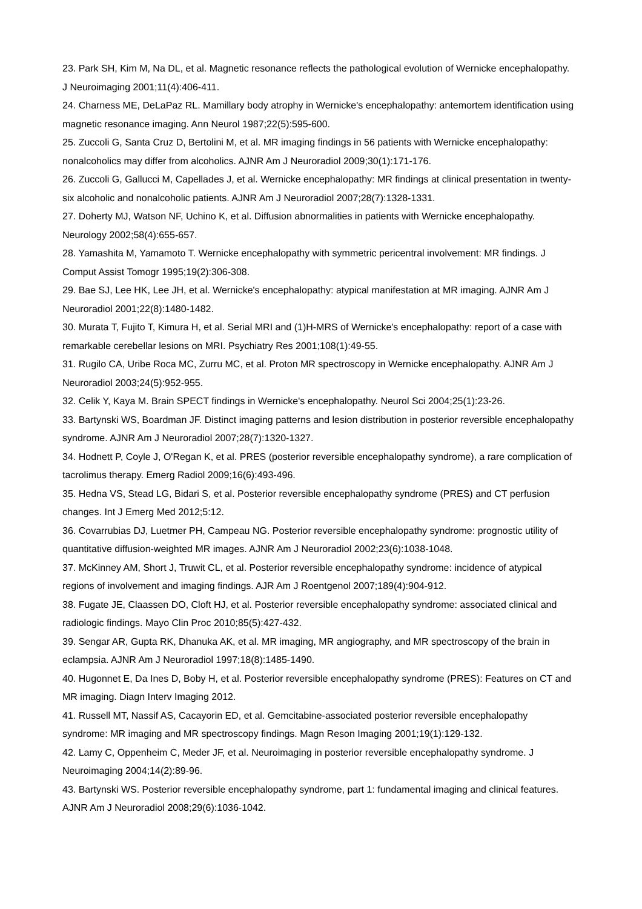23. Park SH, Kim M, Na DL, et al. Magnetic resonance reflects the pathological evolution of Wernicke encephalopathy. J Neuroimaging 2001;11(4):406-411.
24. Charness ME, DeLaPaz RL. Mamillary body atrophy in Wernicke's encephalopathy: antemortem identification using magnetic resonance imaging. Ann Neurol 1987;22(5):595-600.
25. Zuccoli G, Santa Cruz D, Bertolini M, et al. MR imaging findings in 56 patients with Wernicke encephalopathy: nonalcoholics may differ from alcoholics. AJNR Am J Neuroradiol 2009;30(1):171-176.
26. Zuccoli G, Gallucci M, Capellades J, et al. Wernicke encephalopathy: MR findings at clinical presentation in twenty-six alcoholic and nonalcoholic patients. AJNR Am J Neuroradiol 2007;28(7):1328-1331.
27. Doherty MJ, Watson NF, Uchino K, et al. Diffusion abnormalities in patients with Wernicke encephalopathy. Neurology 2002;58(4):655-657.
28. Yamashita M, Yamamoto T. Wernicke encephalopathy with symmetric pericentral involvement: MR findings. J Comput Assist Tomogr 1995;19(2):306-308.
29. Bae SJ, Lee HK, Lee JH, et al. Wernicke's encephalopathy: atypical manifestation at MR imaging. AJNR Am J Neuroradiol 2001;22(8):1480-1482.
30. Murata T, Fujito T, Kimura H, et al. Serial MRI and (1)H-MRS of Wernicke's encephalopathy: report of a case with remarkable cerebellar lesions on MRI. Psychiatry Res 2001;108(1):49-55.
31. Rugilo CA, Uribe Roca MC, Zurru MC, et al. Proton MR spectroscopy in Wernicke encephalopathy. AJNR Am J Neuroradiol 2003;24(5):952-955.
32. Celik Y, Kaya M. Brain SPECT findings in Wernicke's encephalopathy. Neurol Sci 2004;25(1):23-26.
33. Bartynski WS, Boardman JF. Distinct imaging patterns and lesion distribution in posterior reversible encephalopathy syndrome. AJNR Am J Neuroradiol 2007;28(7):1320-1327.
34. Hodnett P, Coyle J, O'Regan K, et al. PRES (posterior reversible encephalopathy syndrome), a rare complication of tacrolimus therapy. Emerg Radiol 2009;16(6):493-496.
35. Hedna VS, Stead LG, Bidari S, et al. Posterior reversible encephalopathy syndrome (PRES) and CT perfusion changes. Int J Emerg Med 2012;5:12.
36. Covarrubias DJ, Luetmer PH, Campeau NG. Posterior reversible encephalopathy syndrome: prognostic utility of quantitative diffusion-weighted MR images. AJNR Am J Neuroradiol 2002;23(6):1038-1048.
37. McKinney AM, Short J, Truwit CL, et al. Posterior reversible encephalopathy syndrome: incidence of atypical regions of involvement and imaging findings. AJR Am J Roentgenol 2007;189(4):904-912.
38. Fugate JE, Claassen DO, Cloft HJ, et al. Posterior reversible encephalopathy syndrome: associated clinical and radiologic findings. Mayo Clin Proc 2010;85(5):427-432.
39. Sengar AR, Gupta RK, Dhanuka AK, et al. MR imaging, MR angiography, and MR spectroscopy of the brain in eclampsia. AJNR Am J Neuroradiol 1997;18(8):1485-1490.
40. Hugonnet E, Da Ines D, Boby H, et al. Posterior reversible encephalopathy syndrome (PRES): Features on CT and MR imaging. Diagn Interv Imaging 2012.
41. Russell MT, Nassif AS, Cacayorin ED, et al. Gemcitabine-associated posterior reversible encephalopathy syndrome: MR imaging and MR spectroscopy findings. Magn Reson Imaging 2001;19(1):129-132.
42. Lamy C, Oppenheim C, Meder JF, et al. Neuroimaging in posterior reversible encephalopathy syndrome. J Neuroimaging 2004;14(2):89-96.
43. Bartynski WS. Posterior reversible encephalopathy syndrome, part 1: fundamental imaging and clinical features. AJNR Am J Neuroradiol 2008;29(6):1036-1042.